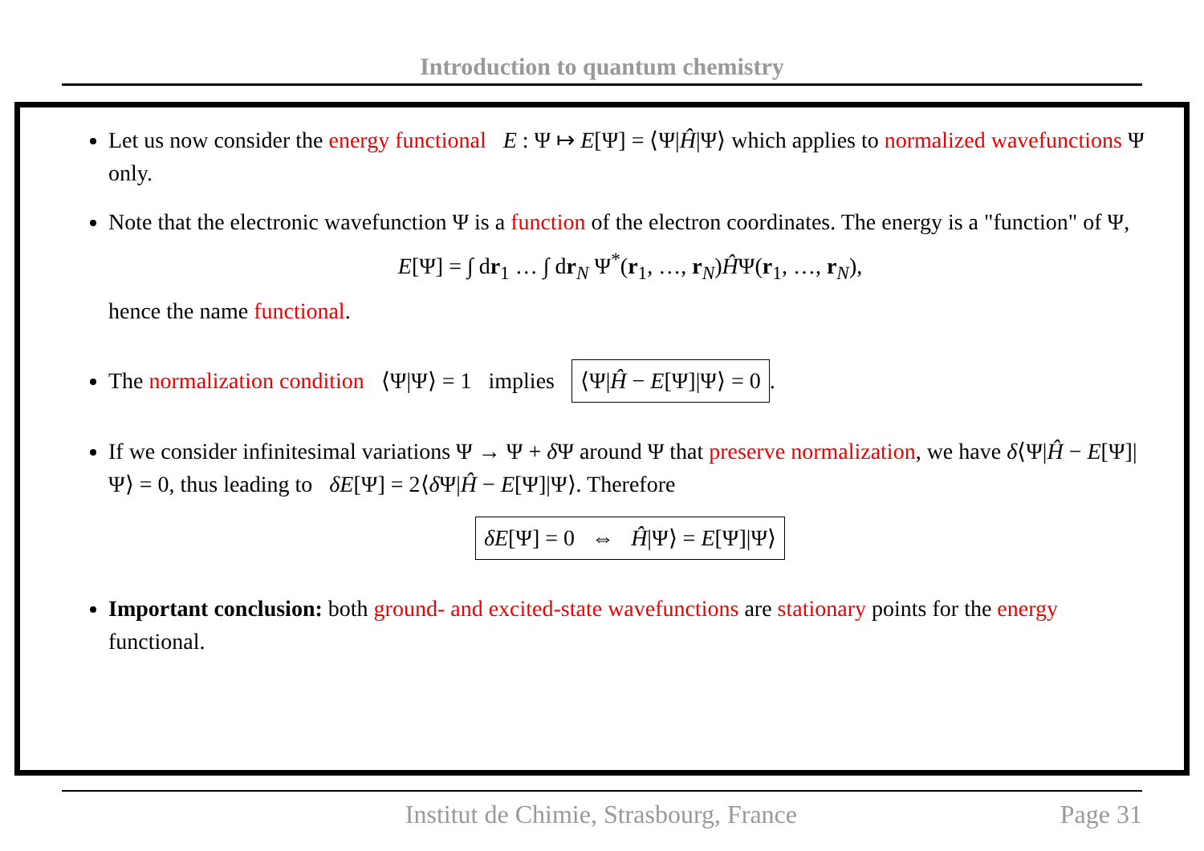Introduction to quantum chemistry
Let us now consider the energy functional E : Ψ ↦ E[Ψ] = ⟨Ψ|Ĥ|Ψ⟩ which applies to normalized wavefunctions Ψ only.
Note that the electronic wavefunction Ψ is a function of the electron coordinates. The energy is a "function" of Ψ,
E[Ψ] = ∫ dr<sub>1</sub> … ∫ dr<sub>N</sub> Ψ<sup>*</sup>(r<sub>1</sub>, …, r<sub>N</sub>)ĤΨ(r<sub>1</sub>, …, r<sub>N</sub>),
hence the name functional.
The normalization condition ⟨Ψ|Ψ⟩ = 1 implies ⟨Ψ|Ĥ − E[Ψ]|Ψ⟩ = 0.
If we consider infinitesimal variations Ψ → Ψ + δ Ψ around Ψ that preserve normalization, we have δ⟨Ψ|Ĥ − E[Ψ]|Ψ⟩ = 0, thus leading to δE[Ψ] = 2⟨δ Ψ|Ĥ − E[Ψ]|Ψ⟩. Therefore
δE[Ψ] = 0 ⇔ Ĥ|Ψ⟩ = E[Ψ]|Ψ⟩
Important conclusion: both ground- and excited-state wavefunctions are stationary points for the energy functional.
Institut de Chimie, Strasbourg, France Page 31